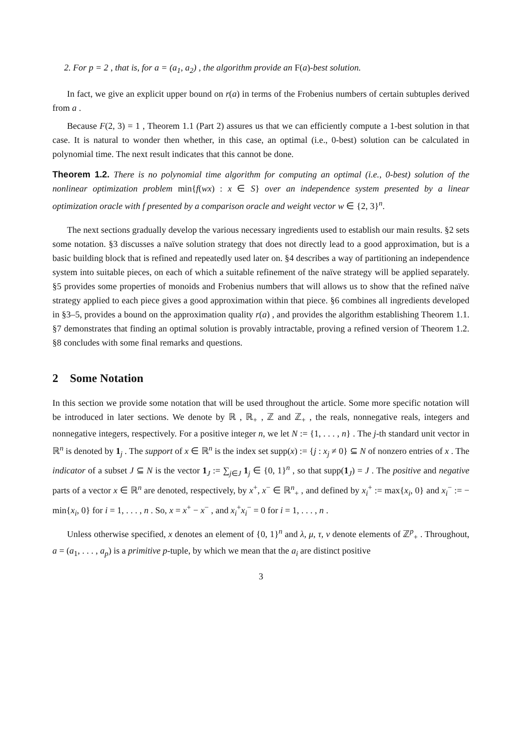2. For p = 2 , that is, for a = (a<sub>1</sub>, a<sub>2</sub>) , the algorithm provide an F(a)-best solution.
In fact, we give an explicit upper bound on r(a) in terms of the Frobenius numbers of certain subtuples derived from a .
Because F(2, 3) = 1 , Theorem 1.1 (Part 2) assures us that we can efficiently compute a 1-best solution in that case. It is natural to wonder then whether, in this case, an optimal (i.e., 0-best) solution can be calculated in polynomial time. The next result indicates that this cannot be done.
Theorem 1.2. There is no polynomial time algorithm for computing an optimal (i.e., 0-best) solution of the nonlinear optimization problem min{f(wx) : x ∈ S} over an independence system presented by a linear optimization oracle with f presented by a comparison oracle and weight vector w ∈ {2, 3}<sup>n</sup>.
The next sections gradually develop the various necessary ingredients used to establish our main results. §2 sets some notation. §3 discusses a naïve solution strategy that does not directly lead to a good approximation, but is a basic building block that is refined and repeatedly used later on. §4 describes a way of partitioning an independence system into suitable pieces, on each of which a suitable refinement of the naïve strategy will be applied separately. §5 provides some properties of monoids and Frobenius numbers that will allows us to show that the refined naïve strategy applied to each piece gives a good approximation within that piece. §6 combines all ingredients developed in §3–5, provides a bound on the approximation quality r(a) , and provides the algorithm establishing Theorem 1.1. §7 demonstrates that finding an optimal solution is provably intractable, proving a refined version of Theorem 1.2. §8 concludes with some final remarks and questions.
2 Some Notation
In this section we provide some notation that will be used throughout the article. Some more specific notation will be introduced in later sections. We denote by ℝ , ℝ<sub>+</sub> , ℤ and ℤ<sub>+</sub> , the reals, nonnegative reals, integers and nonnegative integers, respectively. For a positive integer n, we let N := {1, . . . , n} . The j-th standard unit vector in ℝ<sup>n</sup> is denoted by 1<sub>j</sub> . The support of x ∈ ℝ<sup>n</sup> is the index set supp(x) := {j : x<sub>j</sub> ≠ 0} ⊆ N of nonzero entries of x . The indicator of a subset J ⊆ N is the vector 1<sub>J</sub> := ∑<sub>j∈J</sub> 1<sub>j</sub> ∈ {0, 1}<sup>n</sup> , so that supp(1<sub>J</sub>) = J . The positive and negative parts of a vector x ∈ ℝ<sup>n</sup> are denoted, respectively, by x<sup>+</sup>, x<sup>−</sup> ∈ ℝ<sup>n</sup><sub>+</sub> , and defined by x<sub>i</sub><sup>+</sup> := max{x<sub>i</sub>, 0} and x<sub>i</sub><sup>−</sup> := − min{x<sub>i</sub>, 0} for i = 1, . . . , n . So, x = x<sup>+</sup> − x<sup>−</sup> , and x<sub>i</sub><sup>+</sup>x<sub>i</sub><sup>−</sup> = 0 for i = 1, . . . , n .
Unless otherwise specified, x denotes an element of {0, 1}<sup>n</sup> and λ, μ, τ, ν denote elements of ℤ<sup>p</sup><sub>+</sub> . Throughout, a = (a<sub>1</sub>, . . . , a<sub>p</sub>) is a primitive p-tuple, by which we mean that the a<sub>i</sub> are distinct positive
3